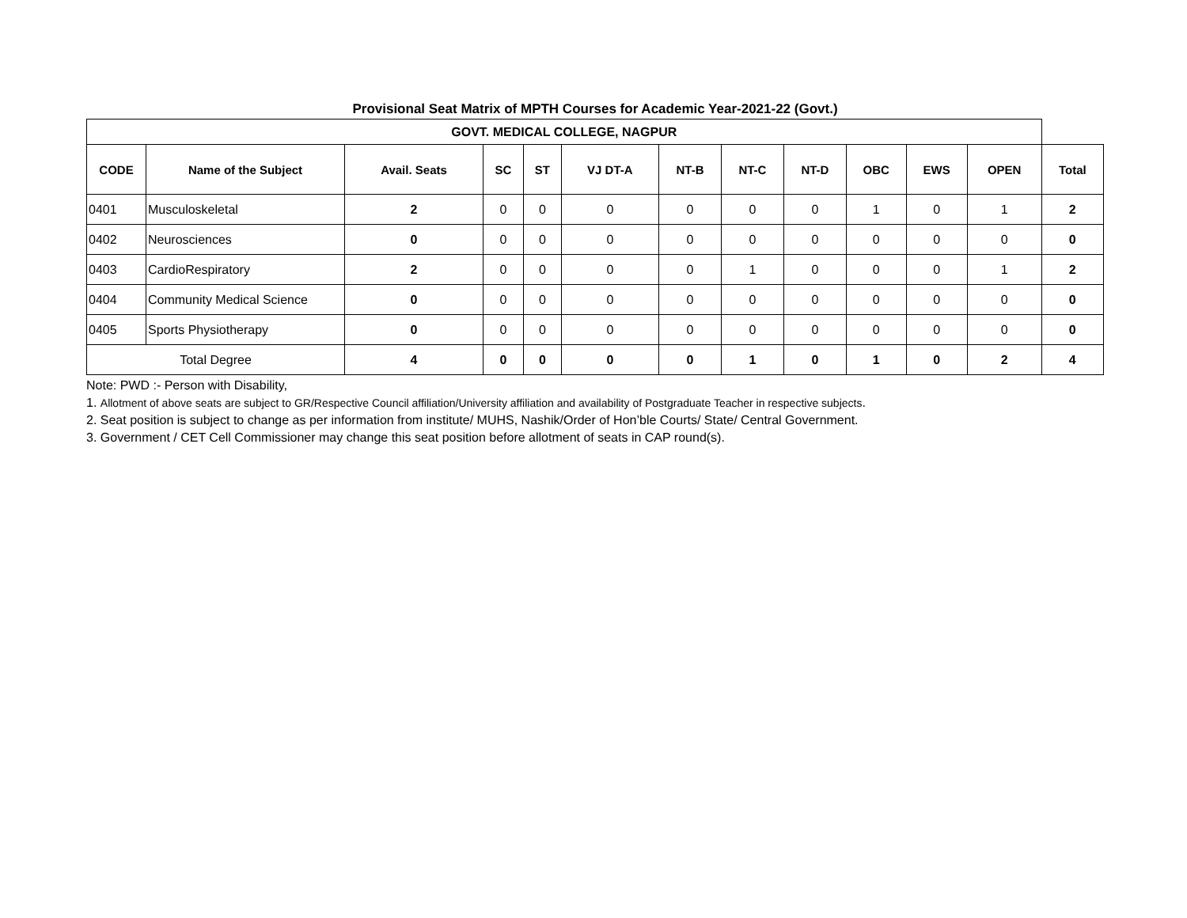Provisional Seat Matrix of MPTH Courses for Academic Year-2021-22 (Govt.)
| GOVT. MEDICAL COLLEGE, NAGPUR | | | | | | | | | | | | |
| CODE | Name of the Subject | Avail. Seats | SC | ST | VJ DT-A | NT-B | NT-C | NT-D | OBC | EWS | OPEN | Total |
| 0401 | Musculoskeletal | 2 | 0 | 0 | 0 | 0 | 0 | 0 | 1 | 0 | 1 | 2 |
| 0402 | Neurosciences | 0 | 0 | 0 | 0 | 0 | 0 | 0 | 0 | 0 | 0 | 0 |
| 0403 | CardioRespiratory | 2 | 0 | 0 | 0 | 0 | 1 | 0 | 0 | 0 | 1 | 2 |
| 0404 | Community Medical Science | 0 | 0 | 0 | 0 | 0 | 0 | 0 | 0 | 0 | 0 | 0 |
| 0405 | Sports Physiotherapy | 0 | 0 | 0 | 0 | 0 | 0 | 0 | 0 | 0 | 0 | 0 |
| Total Degree | | 4 | 0 | 0 | 0 | 0 | 1 | 0 | 1 | 0 | 2 | 4 |
Note: PWD :- Person with Disability,
1. Allotment of above seats are subject to GR/Respective Council affiliation/University affiliation and availability of Postgraduate Teacher in respective subjects.
2. Seat position is subject to change as per information from institute/ MUHS, Nashik/Order of Hon’ble Courts/ State/ Central Government.
3. Government / CET Cell Commissioner may change this seat position before allotment of seats in CAP round(s).